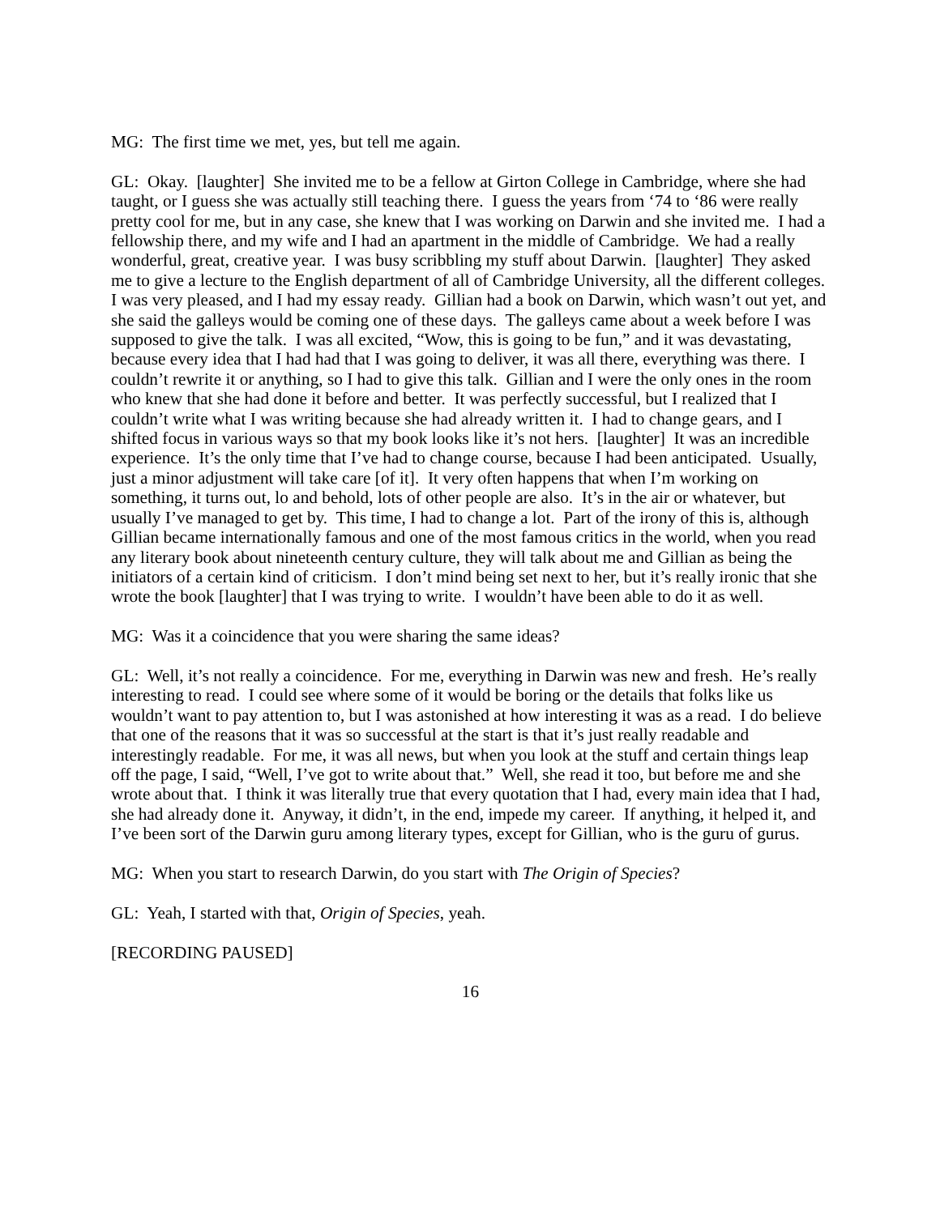MG: The first time we met, yes, but tell me again.
GL: Okay. [laughter] She invited me to be a fellow at Girton College in Cambridge, where she had taught, or I guess she was actually still teaching there. I guess the years from ‘74 to ‘86 were really pretty cool for me, but in any case, she knew that I was working on Darwin and she invited me. I had a fellowship there, and my wife and I had an apartment in the middle of Cambridge. We had a really wonderful, great, creative year. I was busy scribbling my stuff about Darwin. [laughter] They asked me to give a lecture to the English department of all of Cambridge University, all the different colleges. I was very pleased, and I had my essay ready. Gillian had a book on Darwin, which wasn’t out yet, and she said the galleys would be coming one of these days. The galleys came about a week before I was supposed to give the talk. I was all excited, “Wow, this is going to be fun,” and it was devastating, because every idea that I had had that I was going to deliver, it was all there, everything was there. I couldn’t rewrite it or anything, so I had to give this talk. Gillian and I were the only ones in the room who knew that she had done it before and better. It was perfectly successful, but I realized that I couldn’t write what I was writing because she had already written it. I had to change gears, and I shifted focus in various ways so that my book looks like it’s not hers. [laughter] It was an incredible experience. It’s the only time that I’ve had to change course, because I had been anticipated. Usually, just a minor adjustment will take care [of it]. It very often happens that when I’m working on something, it turns out, lo and behold, lots of other people are also. It’s in the air or whatever, but usually I’ve managed to get by. This time, I had to change a lot. Part of the irony of this is, although Gillian became internationally famous and one of the most famous critics in the world, when you read any literary book about nineteenth century culture, they will talk about me and Gillian as being the initiators of a certain kind of criticism. I don’t mind being set next to her, but it’s really ironic that she wrote the book [laughter] that I was trying to write. I wouldn’t have been able to do it as well.
MG: Was it a coincidence that you were sharing the same ideas?
GL: Well, it’s not really a coincidence. For me, everything in Darwin was new and fresh. He’s really interesting to read. I could see where some of it would be boring or the details that folks like us wouldn’t want to pay attention to, but I was astonished at how interesting it was as a read. I do believe that one of the reasons that it was so successful at the start is that it’s just really readable and interestingly readable. For me, it was all news, but when you look at the stuff and certain things leap off the page, I said, “Well, I’ve got to write about that.” Well, she read it too, but before me and she wrote about that. I think it was literally true that every quotation that I had, every main idea that I had, she had already done it. Anyway, it didn’t, in the end, impede my career. If anything, it helped it, and I’ve been sort of the Darwin guru among literary types, except for Gillian, who is the guru of gurus.
MG: When you start to research Darwin, do you start with The Origin of Species?
GL: Yeah, I started with that, Origin of Species, yeah.
[RECORDING PAUSED]
16